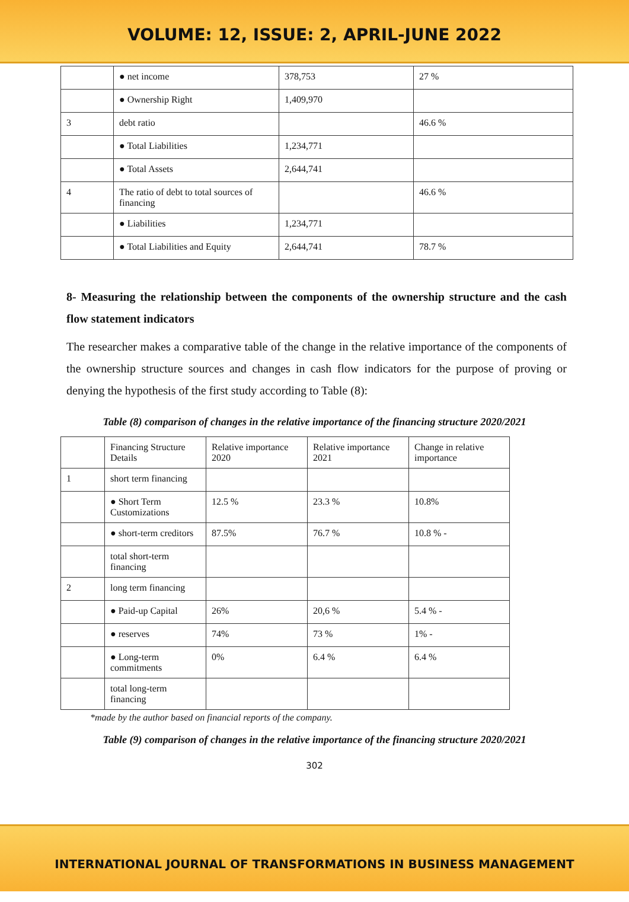VOLUME: 12, ISSUE: 2, APRIL-JUNE 2022
| | ● net income | 378,753 | 27 % |
| | ● Ownership Right | 1,409,970 | |
| 3 | debt ratio | | 46.6 % |
| | ● Total Liabilities | 1,234,771 | |
| | ● Total Assets | 2,644,741 | |
| 4 | The ratio of debt to total sources of financing | | 46.6 % |
| | ● Liabilities | 1,234,771 | |
| | ● Total Liabilities and Equity | 2,644,741 | 78.7 % |
8- Measuring the relationship between the components of the ownership structure and the cash flow statement indicators
The researcher makes a comparative table of the change in the relative importance of the components of the ownership structure sources and changes in cash flow indicators for the purpose of proving or denying the hypothesis of the first study according to Table (8):
Table (8) comparison of changes in the relative importance of the financing structure 2020/2021
| | Financing Structure Details | Relative importance 2020 | Relative importance 2021 | Change in relative importance |
| 1 | short term financing | | | |
| | ● Short Term Customizations | 12.5 % | 23.3 % | 10.8% |
| | ● short-term creditors | 87.5% | 76.7 % | 10.8 % - |
| | total short-term financing | | | |
| 2 | long term financing | | | |
| | ● Paid-up Capital | 26% | 20,6 % | 5.4 % - |
| | ● reserves | 74% | 73 % | 1% - |
| | ● Long-term commitments | 0% | 6.4 % | 6.4 % |
| | total long-term financing | | | |
*made by the author based on financial reports of the company.
Table (9) comparison of changes in the relative importance of the financing structure 2020/2021
302
INTERNATIONAL JOURNAL OF TRANSFORMATIONS IN BUSINESS MANAGEMENT